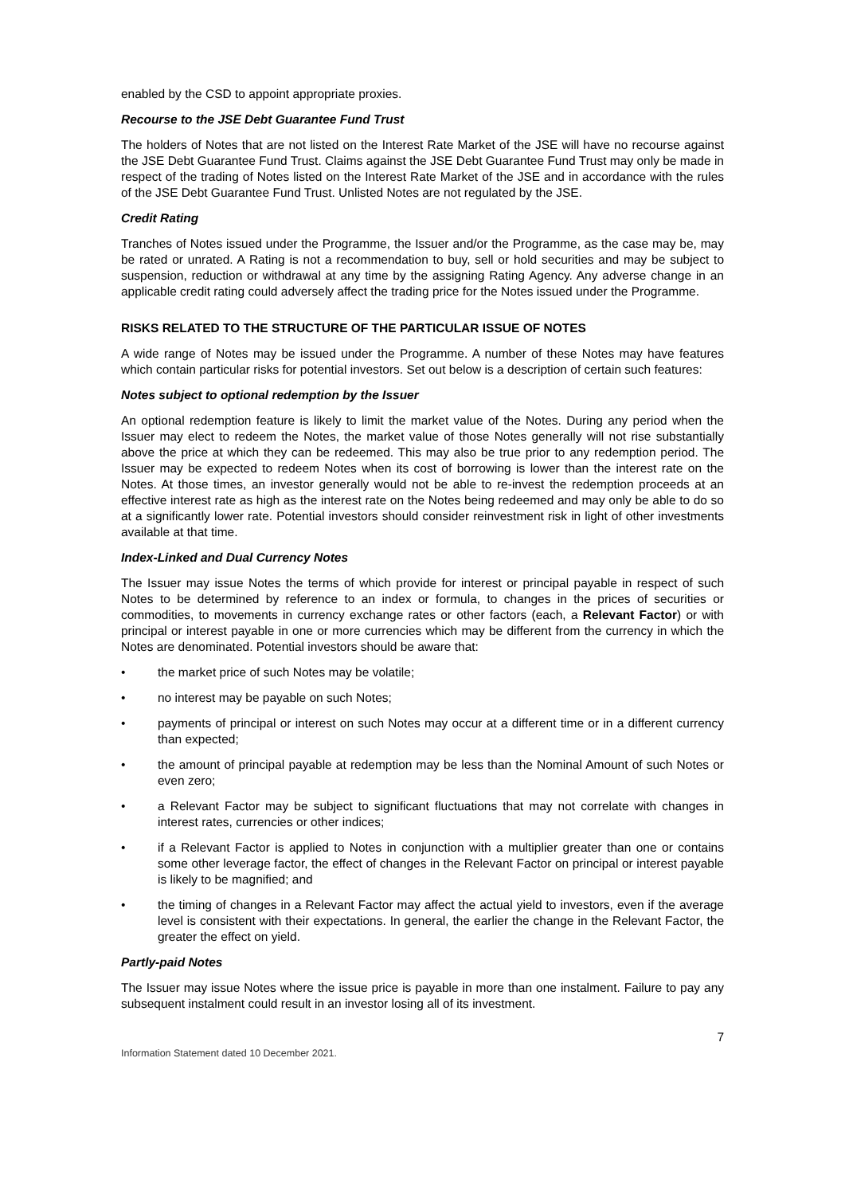enabled by the CSD to appoint appropriate proxies.
Recourse to the JSE Debt Guarantee Fund Trust
The holders of Notes that are not listed on the Interest Rate Market of the JSE will have no recourse against the JSE Debt Guarantee Fund Trust. Claims against the JSE Debt Guarantee Fund Trust may only be made in respect of the trading of Notes listed on the Interest Rate Market of the JSE and in accordance with the rules of the JSE Debt Guarantee Fund Trust. Unlisted Notes are not regulated by the JSE.
Credit Rating
Tranches of Notes issued under the Programme, the Issuer and/or the Programme, as the case may be, may be rated or unrated. A Rating is not a recommendation to buy, sell or hold securities and may be subject to suspension, reduction or withdrawal at any time by the assigning Rating Agency. Any adverse change in an applicable credit rating could adversely affect the trading price for the Notes issued under the Programme.
RISKS RELATED TO THE STRUCTURE OF THE PARTICULAR ISSUE OF NOTES
A wide range of Notes may be issued under the Programme. A number of these Notes may have features which contain particular risks for potential investors. Set out below is a description of certain such features:
Notes subject to optional redemption by the Issuer
An optional redemption feature is likely to limit the market value of the Notes. During any period when the Issuer may elect to redeem the Notes, the market value of those Notes generally will not rise substantially above the price at which they can be redeemed. This may also be true prior to any redemption period. The Issuer may be expected to redeem Notes when its cost of borrowing is lower than the interest rate on the Notes. At those times, an investor generally would not be able to re-invest the redemption proceeds at an effective interest rate as high as the interest rate on the Notes being redeemed and may only be able to do so at a significantly lower rate. Potential investors should consider reinvestment risk in light of other investments available at that time.
Index-Linked and Dual Currency Notes
The Issuer may issue Notes the terms of which provide for interest or principal payable in respect of such Notes to be determined by reference to an index or formula, to changes in the prices of securities or commodities, to movements in currency exchange rates or other factors (each, a Relevant Factor) or with principal or interest payable in one or more currencies which may be different from the currency in which the Notes are denominated. Potential investors should be aware that:
• the market price of such Notes may be volatile;
• no interest may be payable on such Notes;
• payments of principal or interest on such Notes may occur at a different time or in a different currency than expected;
• the amount of principal payable at redemption may be less than the Nominal Amount of such Notes or even zero;
• a Relevant Factor may be subject to significant fluctuations that may not correlate with changes in interest rates, currencies or other indices;
• if a Relevant Factor is applied to Notes in conjunction with a multiplier greater than one or contains some other leverage factor, the effect of changes in the Relevant Factor on principal or interest payable is likely to be magnified; and
• the timing of changes in a Relevant Factor may affect the actual yield to investors, even if the average level is consistent with their expectations. In general, the earlier the change in the Relevant Factor, the greater the effect on yield.
Partly-paid Notes
The Issuer may issue Notes where the issue price is payable in more than one instalment. Failure to pay any subsequent instalment could result in an investor losing all of its investment.
7
Information Statement dated 10 December 2021.